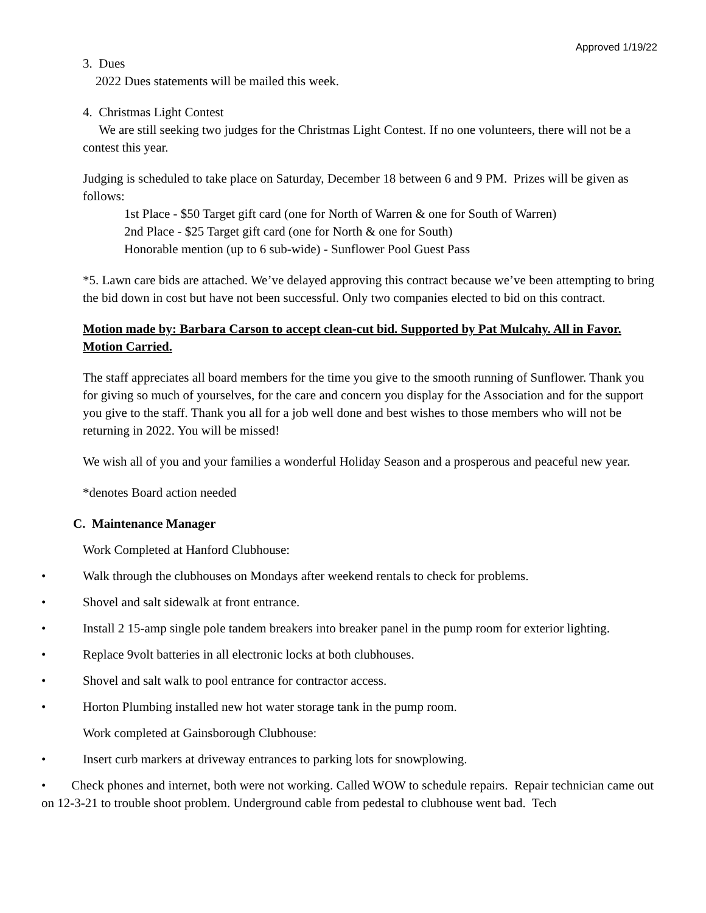Approved 1/19/22
3. Dues
2022 Dues statements will be mailed this week.
4. Christmas Light Contest
We are still seeking two judges for the Christmas Light Contest. If no one volunteers, there will not be a contest this year.
Judging is scheduled to take place on Saturday, December 18 between 6 and 9 PM. Prizes will be given as follows:
1st Place - $50 Target gift card (one for North of Warren & one for South of Warren)
2nd Place - $25 Target gift card (one for North & one for South)
Honorable mention (up to 6 sub-wide) - Sunflower Pool Guest Pass
*5. Lawn care bids are attached. We’ve delayed approving this contract because we’ve been attempting to bring the bid down in cost but have not been successful. Only two companies elected to bid on this contract.
Motion made by: Barbara Carson to accept clean-cut bid. Supported by Pat Mulcahy. All in Favor. Motion Carried.
The staff appreciates all board members for the time you give to the smooth running of Sunflower. Thank you for giving so much of yourselves, for the care and concern you display for the Association and for the support you give to the staff. Thank you all for a job well done and best wishes to those members who will not be returning in 2022. You will be missed!
We wish all of you and your families a wonderful Holiday Season and a prosperous and peaceful new year.
*denotes Board action needed
C. Maintenance Manager
Work Completed at Hanford Clubhouse:
• Walk through the clubhouses on Mondays after weekend rentals to check for problems.
• Shovel and salt sidewalk at front entrance.
• Install 2 15-amp single pole tandem breakers into breaker panel in the pump room for exterior lighting.
• Replace 9volt batteries in all electronic locks at both clubhouses.
• Shovel and salt walk to pool entrance for contractor access.
• Horton Plumbing installed new hot water storage tank in the pump room.
Work completed at Gainsborough Clubhouse:
• Insert curb markers at driveway entrances to parking lots for snowplowing.
• Check phones and internet, both were not working. Called WOW to schedule repairs. Repair technician came out on 12-3-21 to trouble shoot problem. Underground cable from pedestal to clubhouse went bad. Tech